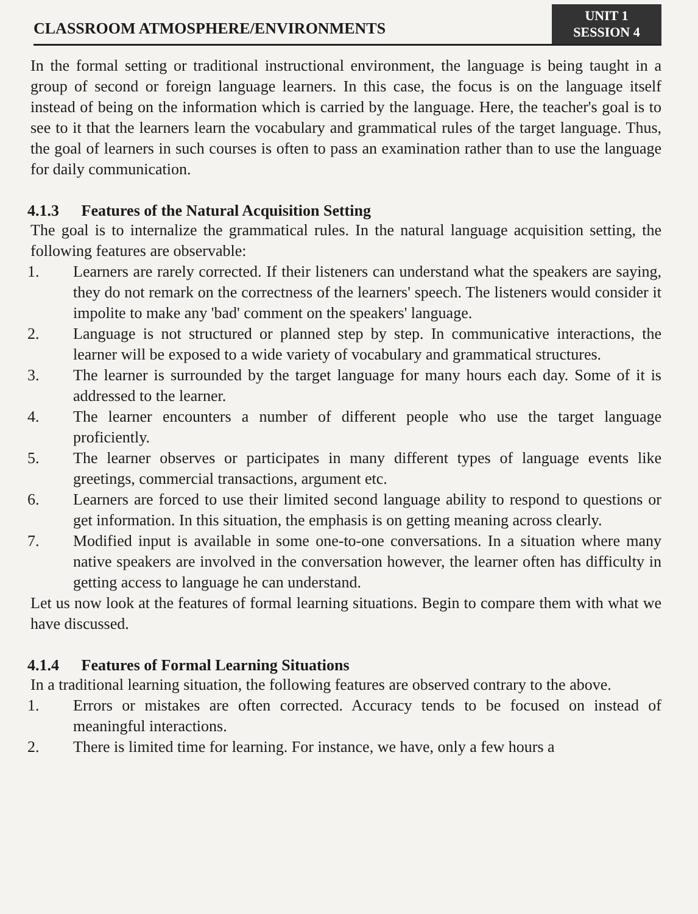CLASSROOM ATMOSPHERE/ENVIRONMENTS
UNIT 1
SESSION 4
In the formal setting or traditional instructional environment, the language is being taught in a group of second or foreign language learners. In this case, the focus is on the language itself instead of being on the information which is carried by the language. Here, the teacher's goal is to see to it that the learners learn the vocabulary and grammatical rules of the target language. Thus, the goal of learners in such courses is often to pass an examination rather than to use the language for daily communication.
4.1.3 Features of the Natural Acquisition Setting
The goal is to internalize the grammatical rules. In the natural language acquisition setting, the following features are observable:
1. Learners are rarely corrected. If their listeners can understand what the speakers are saying, they do not remark on the correctness of the learners' speech. The listeners would consider it impolite to make any 'bad' comment on the speakers' language.
2. Language is not structured or planned step by step. In communicative interactions, the learner will be exposed to a wide variety of vocabulary and grammatical structures.
3. The learner is surrounded by the target language for many hours each day. Some of it is addressed to the learner.
4. The learner encounters a number of different people who use the target language proficiently.
5. The learner observes or participates in many different types of language events like greetings, commercial transactions, argument etc.
6. Learners are forced to use their limited second language ability to respond to questions or get information. In this situation, the emphasis is on getting meaning across clearly.
7. Modified input is available in some one-to-one conversations. In a situation where many native speakers are involved in the conversation however, the learner often has difficulty in getting access to language he can understand.
Let us now look at the features of formal learning situations. Begin to compare them with what we have discussed.
4.1.4 Features of Formal Learning Situations
In a traditional learning situation, the following features are observed contrary to the above.
1. Errors or mistakes are often corrected. Accuracy tends to be focused on instead of meaningful interactions.
2. There is limited time for learning. For instance, we have, only a few hours a